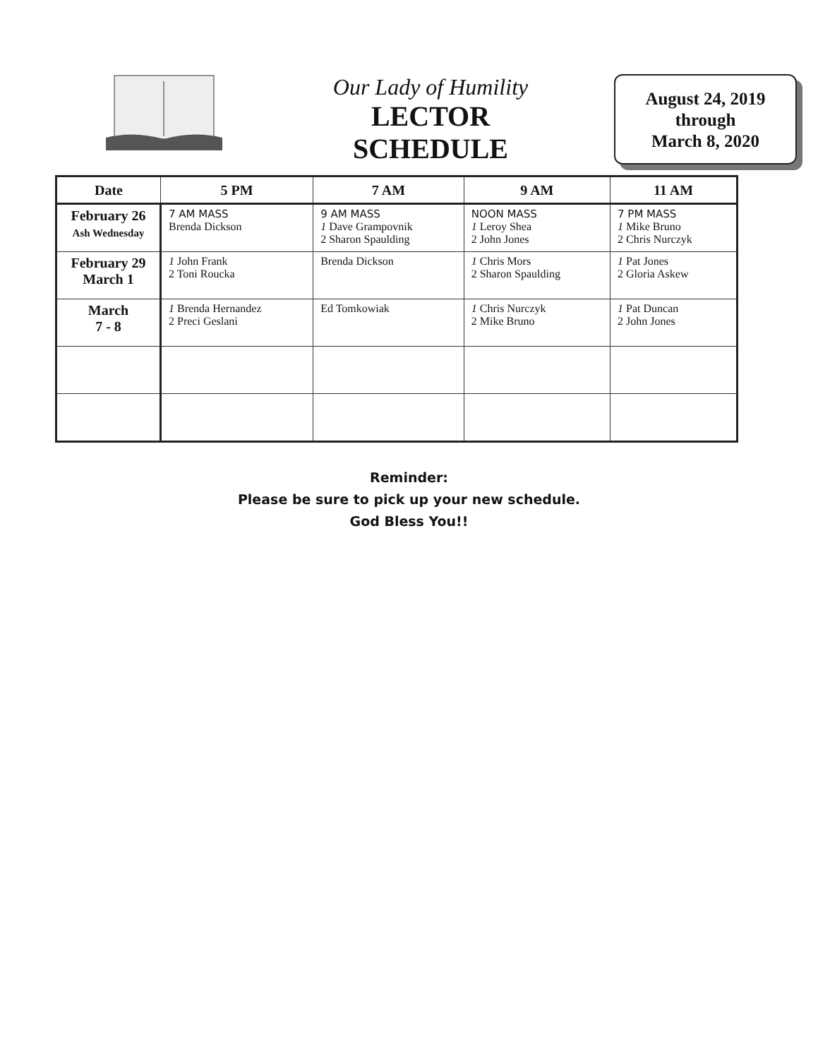Our Lady of Humility
LECTOR
SCHEDULE
August 24, 2019
through
March 8, 2020
| Date | 5 PM | 7 AM | 9 AM | 11 AM |
| --- | --- | --- | --- | --- |
| February 26 Ash Wednesday | 7 AM MASS Brenda Dickson | 9 AM MASS 1 Dave Grampovnik 2 Sharon Spaulding | NOON MASS 1 Leroy Shea 2 John Jones | 7 PM MASS 1 Mike Bruno 2 Chris Nurczyk |
| February 29 March 1 | 1 John Frank 2 Toni Roucka | Brenda Dickson | 1 Chris Mors 2 Sharon Spaulding | 1 Pat Jones 2 Gloria Askew |
| March 7 - 8 | 1 Brenda Hernandez 2 Preci Geslani | Ed Tomkowiak | 1 Chris Nurczyk 2 Mike Bruno | 1 Pat Duncan 2 John Jones |
Reminder:
Please be sure to pick up your new schedule.
God Bless You!!